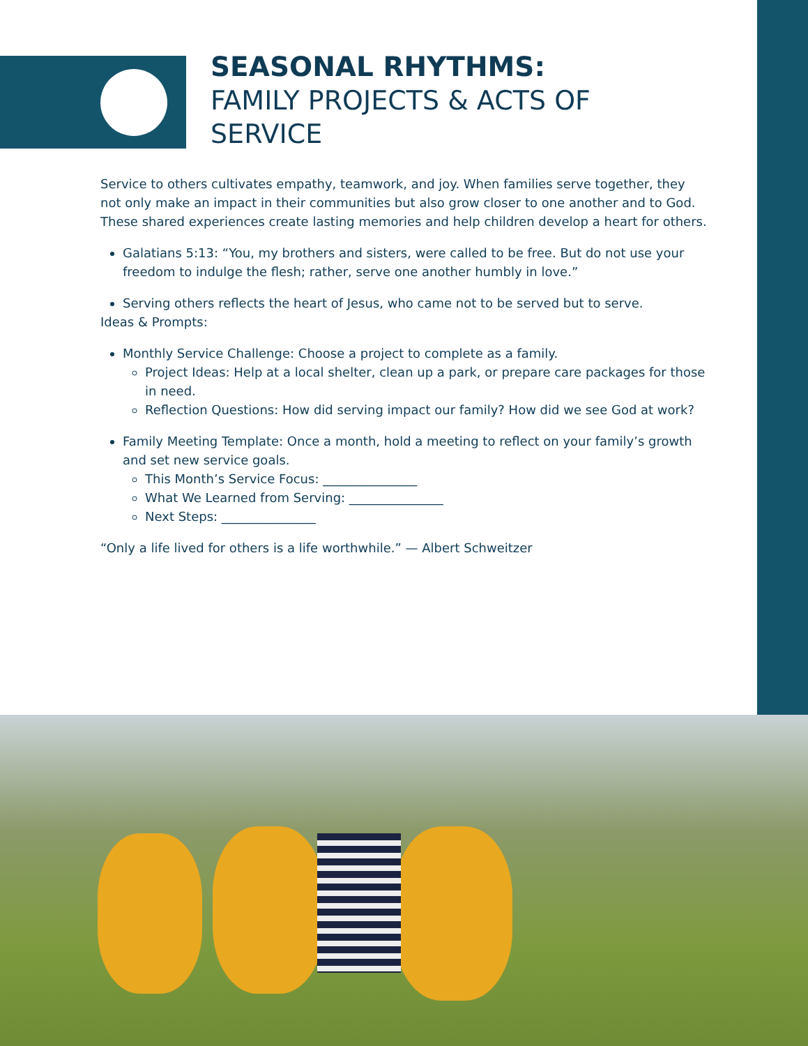SEASONAL RHYTHMS:
FAMILY PROJECTS & ACTS OF SERVICE
Service to others cultivates empathy, teamwork, and joy. When families serve together, they not only make an impact in their communities but also grow closer to one another and to God. These shared experiences create lasting memories and help children develop a heart for others.
Galatians 5:13: “You, my brothers and sisters, were called to be free. But do not use your freedom to indulge the flesh; rather, serve one another humbly in love.”
Serving others reflects the heart of Jesus, who came not to be served but to serve.
Ideas & Prompts:
Monthly Service Challenge: Choose a project to complete as a family.
Project Ideas: Help at a local shelter, clean up a park, or prepare care packages for those in need.
Reflection Questions: How did serving impact our family? How did we see God at work?
Family Meeting Template: Once a month, hold a meeting to reflect on your family’s growth and set new service goals.
This Month’s Service Focus: _______________
What We Learned from Serving: _______________
Next Steps: _______________
“Only a life lived for others is a life worthwhile.” — Albert Schweitzer